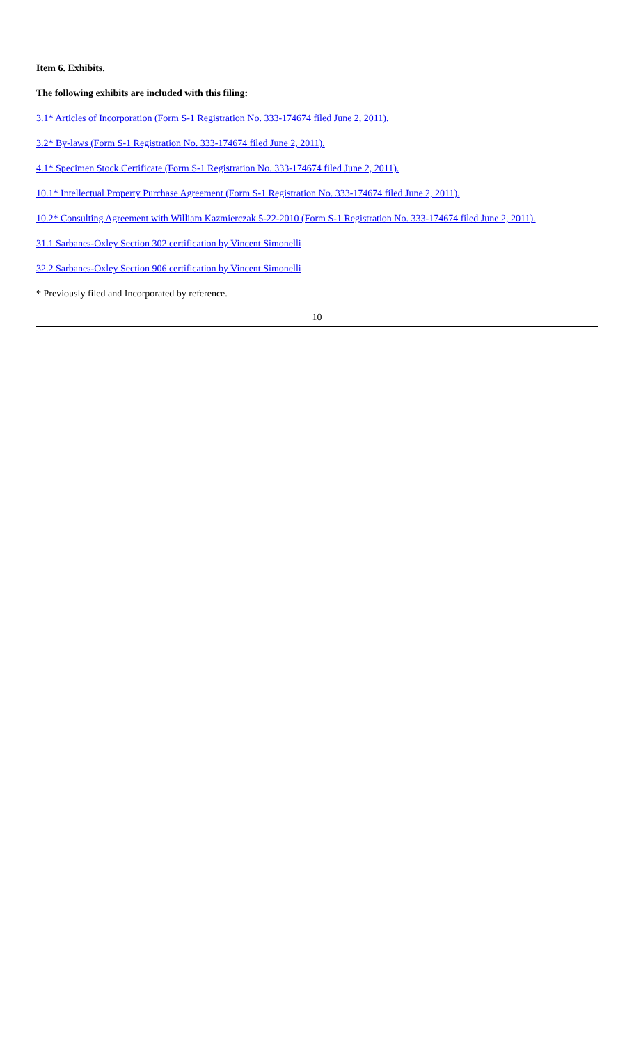Item 6. Exhibits.
The following exhibits are included with this filing:
3.1* Articles of Incorporation (Form S-1 Registration No. 333-174674 filed June 2, 2011).
3.2* By-laws (Form S-1 Registration No. 333-174674 filed June 2, 2011).
4.1* Specimen Stock Certificate (Form S-1 Registration No. 333-174674 filed June 2, 2011).
10.1* Intellectual Property Purchase Agreement (Form S-1 Registration No. 333-174674 filed June 2, 2011).
10.2* Consulting Agreement with William Kazmierczak 5-22-2010 (Form S-1 Registration No. 333-174674 filed June 2, 2011).
31.1 Sarbanes-Oxley Section 302 certification by Vincent Simonelli
32.2 Sarbanes-Oxley Section 906 certification by Vincent Simonelli
* Previously filed and Incorporated by reference.
10